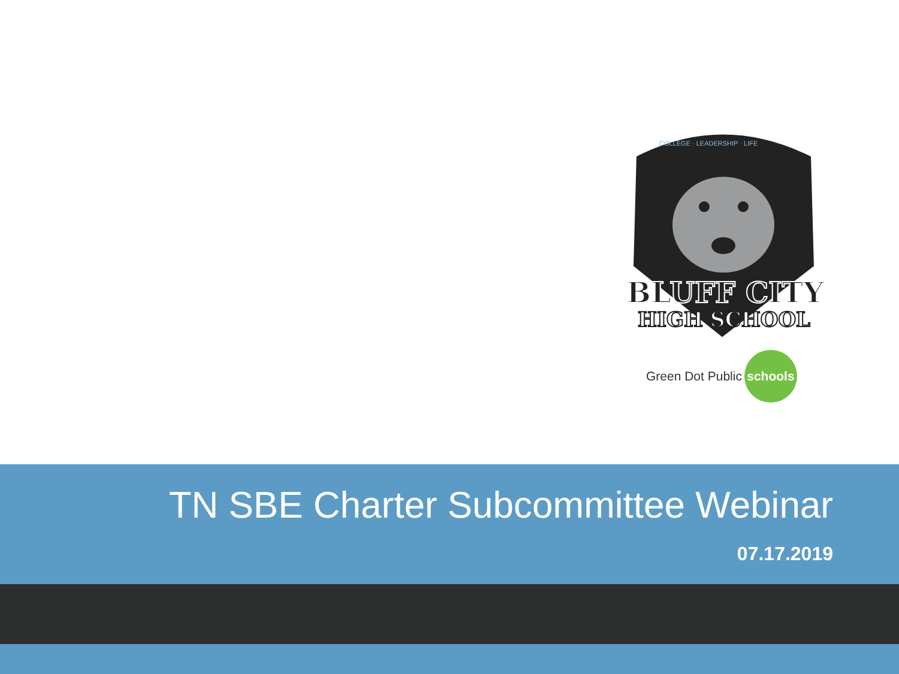COLLEGE · LEADERSHIP · LIFE
BLUFF CITY
HIGH SCHOOL
Green Dot Public schools
TN SBE Charter Subcommittee Webinar
07.17.2019